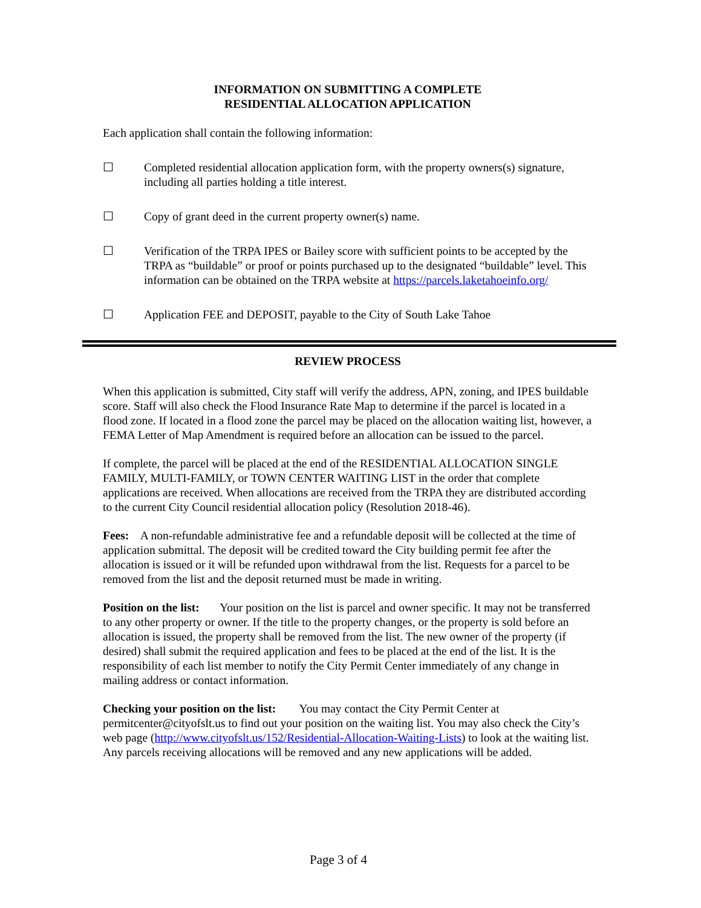INFORMATION ON SUBMITTING A COMPLETE
RESIDENTIAL ALLOCATION APPLICATION
Each application shall contain the following information:
☐ Completed residential allocation application form, with the property owners(s) signature, including all parties holding a title interest.
☐ Copy of grant deed in the current property owner(s) name.
☐ Verification of the TRPA IPES or Bailey score with sufficient points to be accepted by the TRPA as “buildable” or proof or points purchased up to the designated “buildable” level. This information can be obtained on the TRPA website at https://parcels.laketahoeinfo.org/
☐ Application FEE and DEPOSIT, payable to the City of South Lake Tahoe
REVIEW PROCESS
When this application is submitted, City staff will verify the address, APN, zoning, and IPES buildable score. Staff will also check the Flood Insurance Rate Map to determine if the parcel is located in a flood zone. If located in a flood zone the parcel may be placed on the allocation waiting list, however, a FEMA Letter of Map Amendment is required before an allocation can be issued to the parcel.
If complete, the parcel will be placed at the end of the RESIDENTIAL ALLOCATION SINGLE FAMILY, MULTI-FAMILY, or TOWN CENTER WAITING LIST in the order that complete applications are received. When allocations are received from the TRPA they are distributed according to the current City Council residential allocation policy (Resolution 2018-46).
Fees: A non-refundable administrative fee and a refundable deposit will be collected at the time of application submittal. The deposit will be credited toward the City building permit fee after the allocation is issued or it will be refunded upon withdrawal from the list. Requests for a parcel to be removed from the list and the deposit returned must be made in writing.
Position on the list: Your position on the list is parcel and owner specific. It may not be transferred to any other property or owner. If the title to the property changes, or the property is sold before an allocation is issued, the property shall be removed from the list. The new owner of the property (if desired) shall submit the required application and fees to be placed at the end of the list. It is the responsibility of each list member to notify the City Permit Center immediately of any change in mailing address or contact information.
Checking your position on the list: You may contact the City Permit Center at permitcenter@cityofslt.us to find out your position on the waiting list. You may also check the City’s web page (http://www.cityofslt.us/152/Residential-Allocation-Waiting-Lists) to look at the waiting list. Any parcels receiving allocations will be removed and any new applications will be added.
Page 3 of 4